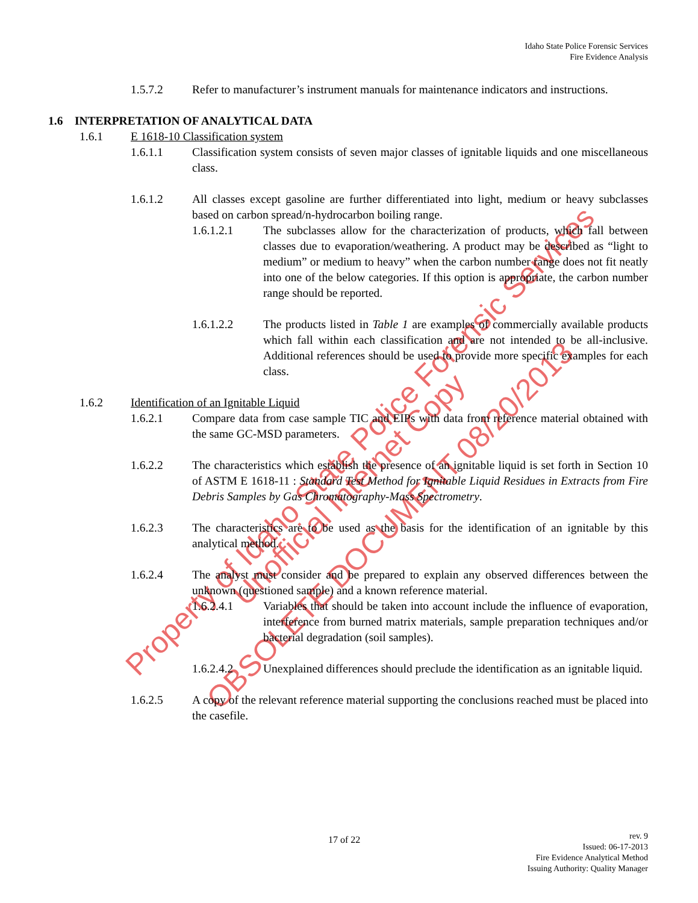Property of Idaho State Police Forensic Services
Unofficial Internet Copy
OBSOLETE DOCUMENT 08/20/2013
Idaho State Police Forensic Services
Fire Evidence Analysis
1.5.7.2 Refer to manufacturer’s instrument manuals for maintenance indicators and instructions.
1.6 INTERPRETATION OF ANALYTICAL DATA
1.6.1 E 1618-10 Classification system
1.6.1.1 Classification system consists of seven major classes of ignitable liquids and one miscellaneous class.
1.6.1.2 All classes except gasoline are further differentiated into light, medium or heavy subclasses based on carbon spread/n-hydrocarbon boiling range.
1.6.1.2.1 The subclasses allow for the characterization of products, which fall between classes due to evaporation/weathering. A product may be described as “light to medium” or medium to heavy” when the carbon number range does not fit neatly into one of the below categories. If this option is appropriate, the carbon number range should be reported.
1.6.1.2.2 The products listed in Table 1 are examples of commercially available products which fall within each classification and are not intended to be all-inclusive. Additional references should be used to provide more specific examples for each class.
1.6.2 Identification of an Ignitable Liquid
1.6.2.1 Compare data from case sample TIC and EIPs with data from reference material obtained with the same GC-MSD parameters.
1.6.2.2 The characteristics which establish the presence of an ignitable liquid is set forth in Section 10 of ASTM E 1618-11 : Standard Test Method for Ignitable Liquid Residues in Extracts from Fire Debris Samples by Gas Chromatography-Mass Spectrometry.
1.6.2.3 The characteristics are to be used as the basis for the identification of an ignitable by this analytical method.
1.6.2.4 The analyst must consider and be prepared to explain any observed differences between the unknown (questioned sample) and a known reference material.
1.6.2.4.1 Variables that should be taken into account include the influence of evaporation, interference from burned matrix materials, sample preparation techniques and/or bacterial degradation (soil samples).
1.6.2.4.2 Unexplained differences should preclude the identification as an ignitable liquid.
1.6.2.5 A copy of the relevant reference material supporting the conclusions reached must be placed into the casefile.
17 of 22
rev. 9
Issued: 06-17-2013
Fire Evidence Analytical Method
Issuing Authority: Quality Manager